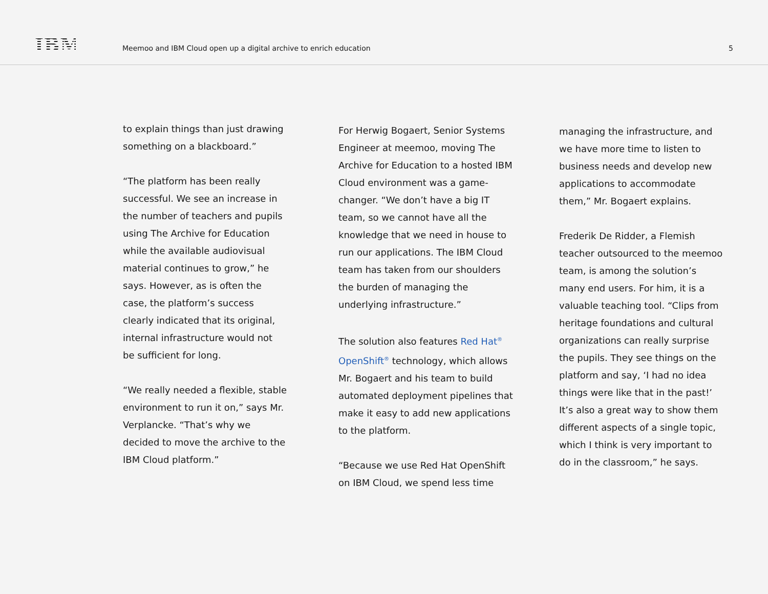IBM
Meemoo and IBM Cloud open up a digital archive to enrich education
5
to explain things than just drawing something on a blackboard.”
“The platform has been really successful. We see an increase in the number of teachers and pupils using The Archive for Education while the available audiovisual material continues to grow,” he says. However, as is often the case, the platform’s success clearly indicated that its original, internal infrastructure would not be sufficient for long.
“We really needed a flexible, stable environment to run it on,” says Mr. Verplancke. “That’s why we decided to move the archive to the IBM Cloud platform.”
For Herwig Bogaert, Senior Systems Engineer at meemoo, moving The Archive for Education to a hosted IBM Cloud environment was a game-changer. “We don’t have a big IT team, so we cannot have all the knowledge that we need in house to run our applications. The IBM Cloud team has taken from our shoulders the burden of managing the underlying infrastructure.”
The solution also features Red Hat<sup>®</sup> OpenShift<sup>®</sup> technology, which allows Mr. Bogaert and his team to build automated deployment pipelines that make it easy to add new applications to the platform.
“Because we use Red Hat OpenShift on IBM Cloud, we spend less time
managing the infrastructure, and we have more time to listen to business needs and develop new applications to accommodate them,” Mr. Bogaert explains.
Frederik De Ridder, a Flemish teacher outsourced to the meemoo team, is among the solution’s many end users. For him, it is a valuable teaching tool. “Clips from heritage foundations and cultural organizations can really surprise the pupils. They see things on the platform and say, ‘I had no idea things were like that in the past!’ It’s also a great way to show them different aspects of a single topic, which I think is very important to do in the classroom,” he says.